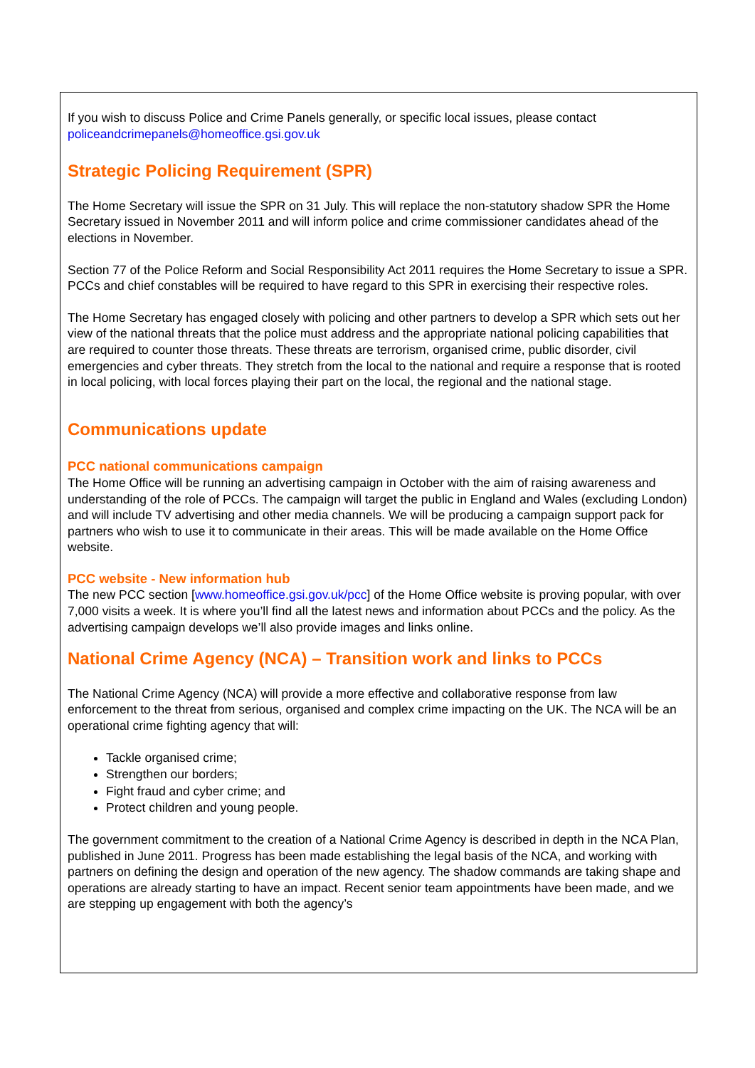If you wish to discuss Police and Crime Panels generally, or specific local issues, please contact policeandcrimepanels@homeoffice.gsi.gov.uk
Strategic Policing Requirement (SPR)
The Home Secretary will issue the SPR on 31 July. This will replace the non-statutory shadow SPR the Home Secretary issued in November 2011 and will inform police and crime commissioner candidates ahead of the elections in November.
Section 77 of the Police Reform and Social Responsibility Act 2011 requires the Home Secretary to issue a SPR. PCCs and chief constables will be required to have regard to this SPR in exercising their respective roles.
The Home Secretary has engaged closely with policing and other partners to develop a SPR which sets out her view of the national threats that the police must address and the appropriate national policing capabilities that are required to counter those threats. These threats are terrorism, organised crime, public disorder, civil emergencies and cyber threats. They stretch from the local to the national and require a response that is rooted in local policing, with local forces playing their part on the local, the regional and the national stage.
Communications update
PCC national communications campaign
The Home Office will be running an advertising campaign in October with the aim of raising awareness and understanding of the role of PCCs. The campaign will target the public in England and Wales (excluding London) and will include TV advertising and other media channels. We will be producing a campaign support pack for partners who wish to use it to communicate in their areas. This will be made available on the Home Office website.
PCC website - New information hub
The new PCC section [www.homeoffice.gsi.gov.uk/pcc] of the Home Office website is proving popular, with over 7,000 visits a week. It is where you’ll find all the latest news and information about PCCs and the policy. As the advertising campaign develops we’ll also provide images and links online.
National Crime Agency (NCA) – Transition work and links to PCCs
The National Crime Agency (NCA) will provide a more effective and collaborative response from law enforcement to the threat from serious, organised and complex crime impacting on the UK. The NCA will be an operational crime fighting agency that will:
Tackle organised crime;
Strengthen our borders;
Fight fraud and cyber crime; and
Protect children and young people.
The government commitment to the creation of a National Crime Agency is described in depth in the NCA Plan, published in June 2011. Progress has been made establishing the legal basis of the NCA, and working with partners on defining the design and operation of the new agency. The shadow commands are taking shape and operations are already starting to have an impact. Recent senior team appointments have been made, and we are stepping up engagement with both the agency’s